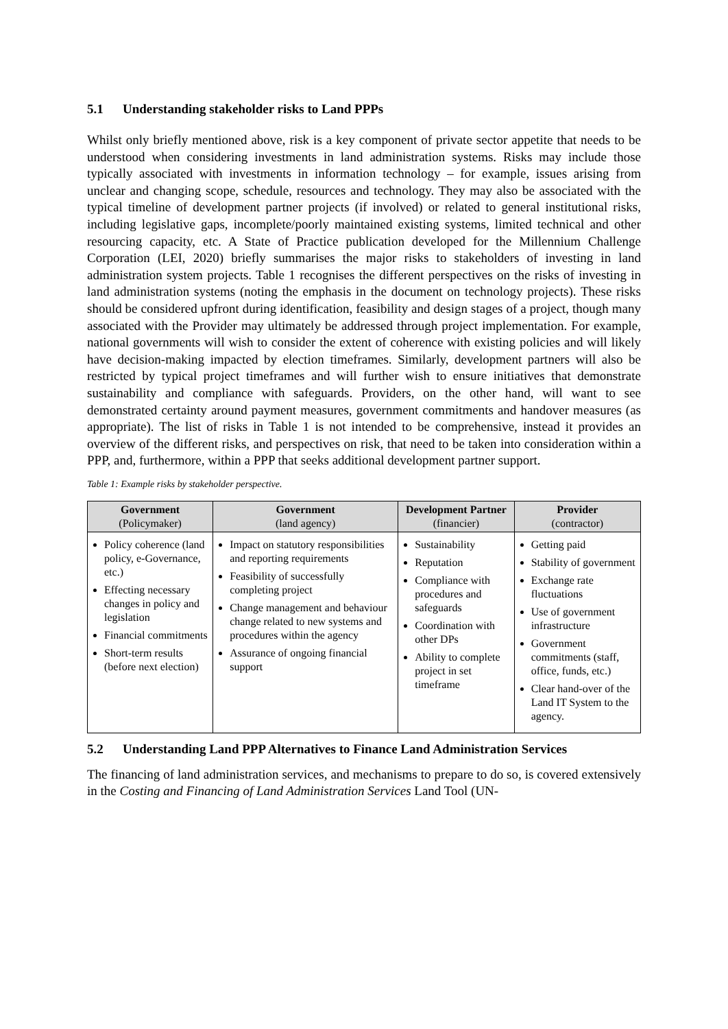5.1 Understanding stakeholder risks to Land PPPs
Whilst only briefly mentioned above, risk is a key component of private sector appetite that needs to be understood when considering investments in land administration systems. Risks may include those typically associated with investments in information technology – for example, issues arising from unclear and changing scope, schedule, resources and technology. They may also be associated with the typical timeline of development partner projects (if involved) or related to general institutional risks, including legislative gaps, incomplete/poorly maintained existing systems, limited technical and other resourcing capacity, etc. A State of Practice publication developed for the Millennium Challenge Corporation (LEI, 2020) briefly summarises the major risks to stakeholders of investing in land administration system projects. Table 1 recognises the different perspectives on the risks of investing in land administration systems (noting the emphasis in the document on technology projects). These risks should be considered upfront during identification, feasibility and design stages of a project, though many associated with the Provider may ultimately be addressed through project implementation. For example, national governments will wish to consider the extent of coherence with existing policies and will likely have decision-making impacted by election timeframes. Similarly, development partners will also be restricted by typical project timeframes and will further wish to ensure initiatives that demonstrate sustainability and compliance with safeguards. Providers, on the other hand, will want to see demonstrated certainty around payment measures, government commitments and handover measures (as appropriate). The list of risks in Table 1 is not intended to be comprehensive, instead it provides an overview of the different risks, and perspectives on risk, that need to be taken into consideration within a PPP, and, furthermore, within a PPP that seeks additional development partner support.
Table 1: Example risks by stakeholder perspective.
| Government (Policymaker) | Government (land agency) | Development Partner (financier) | Provider (contractor) |
| --- | --- | --- | --- |
| Policy coherence (land policy, e-Governance, etc.) Effecting necessary changes in policy and legislation Financial commitments Short-term results (before next election) | Impact on statutory responsibilities and reporting requirements Feasibility of successfully completing project Change management and behaviour change related to new systems and procedures within the agency Assurance of ongoing financial support | Sustainability Reputation Compliance with procedures and safeguards Coordination with other DPs Ability to complete project in set timeframe | Getting paid Stability of government Exchange rate fluctuations Use of government infrastructure Government commitments (staff, office, funds, etc.) Clear hand-over of the Land IT System to the agency. |
5.2 Understanding Land PPP Alternatives to Finance Land Administration Services
The financing of land administration services, and mechanisms to prepare to do so, is covered extensively in the Costing and Financing of Land Administration Services Land Tool (UN-